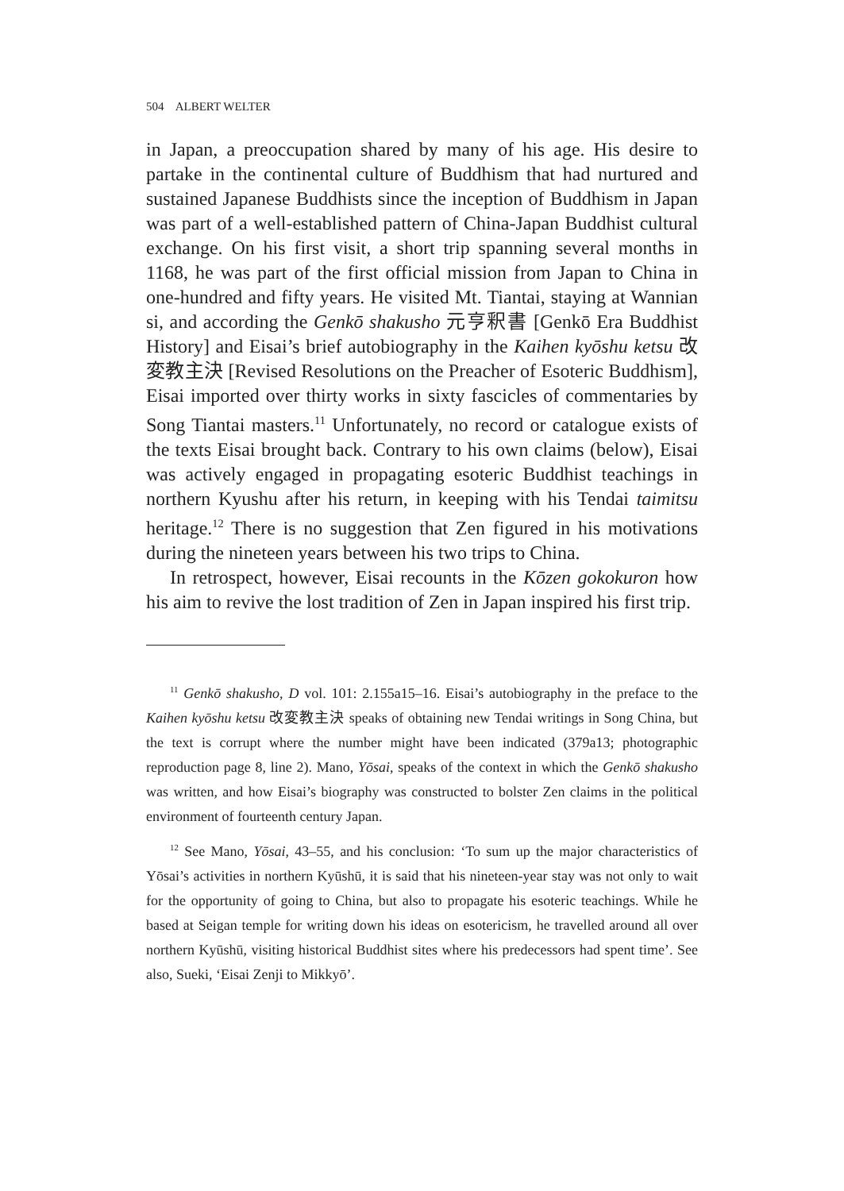504 ALBERT WELTER
in Japan, a preoccupation shared by many of his age. His desire to partake in the continental culture of Buddhism that had nurtured and sustained Japanese Buddhists since the inception of Buddhism in Japan was part of a well-established pattern of China-Japan Buddhist cultural exchange. On his first visit, a short trip spanning several months in 1168, he was part of the first official mission from Japan to China in one-hundred and fifty years. He visited Mt. Tiantai, staying at Wannian si, and according the Genkō shakusho 元亨釈書 [Genkō Era Buddhist History] and Eisai’s brief autobiography in the Kaihen kyōshu ketsu 改変教主決 [Revised Resolutions on the Preacher of Esoteric Buddhism], Eisai imported over thirty works in sixty fascicles of commentaries by Song Tiantai masters.<sup>11</sup> Unfortunately, no record or catalogue exists of the texts Eisai brought back. Contrary to his own claims (below), Eisai was actively engaged in propagating esoteric Buddhist teachings in northern Kyushu after his return, in keeping with his Tendai taimitsu heritage.<sup>12</sup> There is no suggestion that Zen figured in his motivations during the nineteen years between his two trips to China.
In retrospect, however, Eisai recounts in the Kōzen gokokuron how his aim to revive the lost tradition of Zen in Japan inspired his first trip.
<sup>11</sup> Genkō shakusho, D vol. 101: 2.155a15–16. Eisai’s autobiography in the preface to the Kaihen kyōshu ketsu 改変教主決 speaks of obtaining new Tendai writings in Song China, but the text is corrupt where the number might have been indicated (379a13; photographic reproduction page 8, line 2). Mano, Yōsai, speaks of the context in which the Genkō shakusho was written, and how Eisai’s biography was constructed to bolster Zen claims in the political environment of fourteenth century Japan.
<sup>12</sup> See Mano, Yōsai, 43–55, and his conclusion: ‘To sum up the major characteristics of Yōsai’s activities in northern Kyūshū, it is said that his nineteen-year stay was not only to wait for the opportunity of going to China, but also to propagate his esoteric teachings. While he based at Seigan temple for writing down his ideas on esotericism, he travelled around all over northern Kyūshū, visiting historical Buddhist sites where his predecessors had spent time’. See also, Sueki, ‘Eisai Zenji to Mikkyō’.